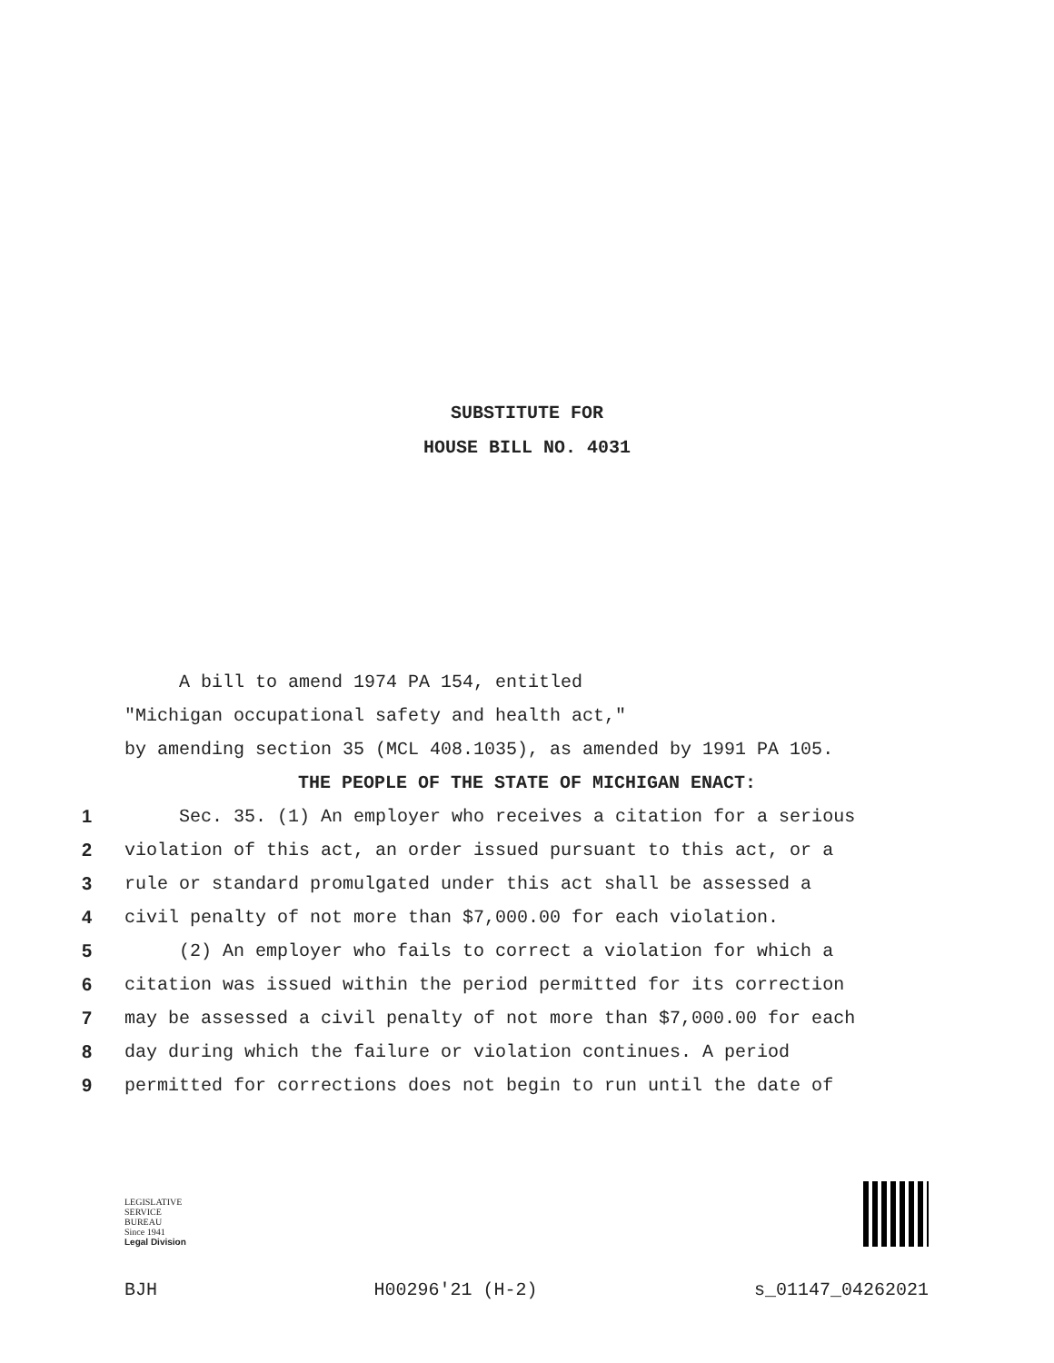SUBSTITUTE FOR
HOUSE BILL NO. 4031
A bill to amend 1974 PA 154, entitled
"Michigan occupational safety and health act,"
by amending section 35 (MCL 408.1035), as amended by 1991 PA 105.
THE PEOPLE OF THE STATE OF MICHIGAN ENACT:
1 Sec. 35. (1) An employer who receives a citation for a serious
2 violation of this act, an order issued pursuant to this act, or a
3 rule or standard promulgated under this act shall be assessed a
4 civil penalty of not more than $7,000.00 for each violation.
5 (2) An employer who fails to correct a violation for which a
6 citation was issued within the period permitted for its correction
7 may be assessed a civil penalty of not more than $7,000.00 for each
8 day during which the failure or violation continues. A period
9 permitted for corrections does not begin to run until the date of
LEGISLATIVE
SERVICE
BUREAU
Since 1941
Legal Division
BJH H00296'21 (H-2) s_01147_04262021